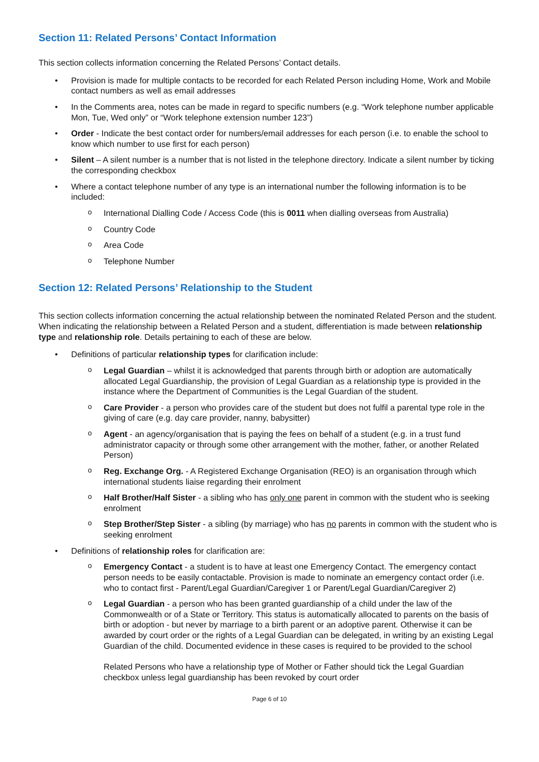Section 11: Related Persons’ Contact Information
This section collects information concerning the Related Persons’ Contact details.
• Provision is made for multiple contacts to be recorded for each Related Person including Home, Work and Mobile contact numbers as well as email addresses
• In the Comments area, notes can be made in regard to specific numbers (e.g. “Work telephone number applicable Mon, Tue, Wed only” or “Work telephone extension number 123”)
• Order - Indicate the best contact order for numbers/email addresses for each person (i.e. to enable the school to know which number to use first for each person)
• Silent – A silent number is a number that is not listed in the telephone directory. Indicate a silent number by ticking the corresponding checkbox
• Where a contact telephone number of any type is an international number the following information is to be included:
o International Dialling Code / Access Code (this is 0011 when dialling overseas from Australia)
o Country Code
o Area Code
o Telephone Number
Section 12: Related Persons’ Relationship to the Student
This section collects information concerning the actual relationship between the nominated Related Person and the student. When indicating the relationship between a Related Person and a student, differentiation is made between relationship type and relationship role. Details pertaining to each of these are below.
• Definitions of particular relationship types for clarification include:
o Legal Guardian – whilst it is acknowledged that parents through birth or adoption are automatically allocated Legal Guardianship, the provision of Legal Guardian as a relationship type is provided in the instance where the Department of Communities is the Legal Guardian of the student.
o Care Provider - a person who provides care of the student but does not fulfil a parental type role in the giving of care (e.g. day care provider, nanny, babysitter)
o Agent - an agency/organisation that is paying the fees on behalf of a student (e.g. in a trust fund administrator capacity or through some other arrangement with the mother, father, or another Related Person)
o Reg. Exchange Org. - A Registered Exchange Organisation (REO) is an organisation through which international students liaise regarding their enrolment
o Half Brother/Half Sister - a sibling who has only one parent in common with the student who is seeking enrolment
o Step Brother/Step Sister - a sibling (by marriage) who has no parents in common with the student who is seeking enrolment
• Definitions of relationship roles for clarification are:
o Emergency Contact - a student is to have at least one Emergency Contact. The emergency contact person needs to be easily contactable. Provision is made to nominate an emergency contact order (i.e. who to contact first - Parent/Legal Guardian/Caregiver 1 or Parent/Legal Guardian/Caregiver 2)
o Legal Guardian - a person who has been granted guardianship of a child under the law of the Commonwealth or of a State or Territory. This status is automatically allocated to parents on the basis of birth or adoption - but never by marriage to a birth parent or an adoptive parent. Otherwise it can be awarded by court order or the rights of a Legal Guardian can be delegated, in writing by an existing Legal Guardian of the child. Documented evidence in these cases is required to be provided to the school
Related Persons who have a relationship type of Mother or Father should tick the Legal Guardian checkbox unless legal guardianship has been revoked by court order
Page 6 of 10